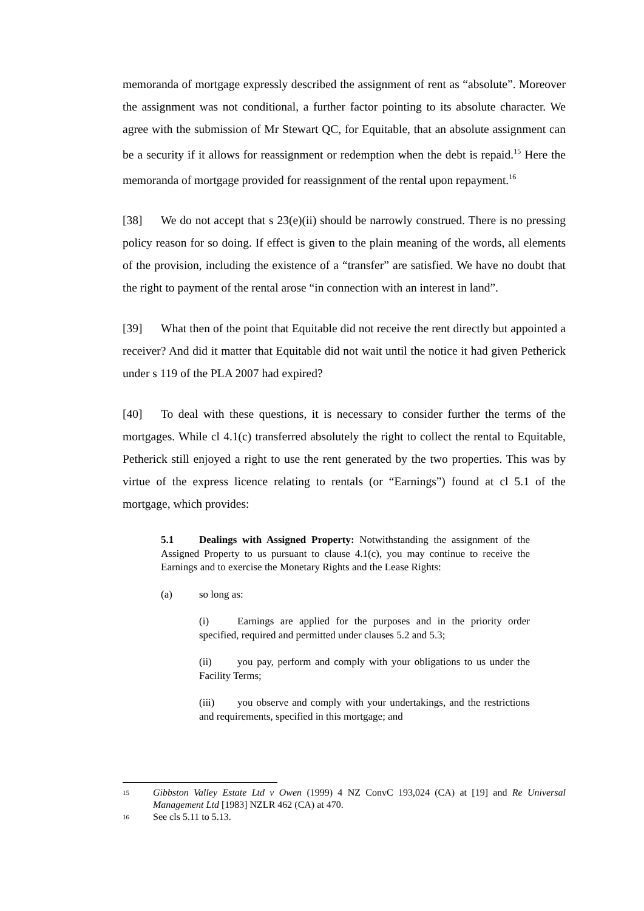memoranda of mortgage expressly described the assignment of rent as “absolute”. Moreover the assignment was not conditional, a further factor pointing to its absolute character. We agree with the submission of Mr Stewart QC, for Equitable, that an absolute assignment can be a security if it allows for reassignment or redemption when the debt is repaid.<sup>15</sup> Here the memoranda of mortgage provided for reassignment of the rental upon repayment.<sup>16</sup>
[38] We do not accept that s 23(e)(ii) should be narrowly construed. There is no pressing policy reason for so doing. If effect is given to the plain meaning of the words, all elements of the provision, including the existence of a “transfer” are satisfied. We have no doubt that the right to payment of the rental arose “in connection with an interest in land”.
[39] What then of the point that Equitable did not receive the rent directly but appointed a receiver? And did it matter that Equitable did not wait until the notice it had given Petherick under s 119 of the PLA 2007 had expired?
[40] To deal with these questions, it is necessary to consider further the terms of the mortgages. While cl 4.1(c) transferred absolutely the right to collect the rental to Equitable, Petherick still enjoyed a right to use the rent generated by the two properties. This was by virtue of the express licence relating to rentals (or “Earnings”) found at cl 5.1 of the mortgage, which provides:
5.1 Dealings with Assigned Property: Notwithstanding the assignment of the Assigned Property to us pursuant to clause 4.1(c), you may continue to receive the Earnings and to exercise the Monetary Rights and the Lease Rights:
(a) so long as:
(i) Earnings are applied for the purposes and in the priority order specified, required and permitted under clauses 5.2 and 5.3;
(ii) you pay, perform and comply with your obligations to us under the Facility Terms;
(iii) you observe and comply with your undertakings, and the restrictions and requirements, specified in this mortgage; and
15 Gibbston Valley Estate Ltd v Owen (1999) 4 NZ ConvC 193,024 (CA) at [19] and Re Universal Management Ltd [1983] NZLR 462 (CA) at 470.
16 See cls 5.11 to 5.13.